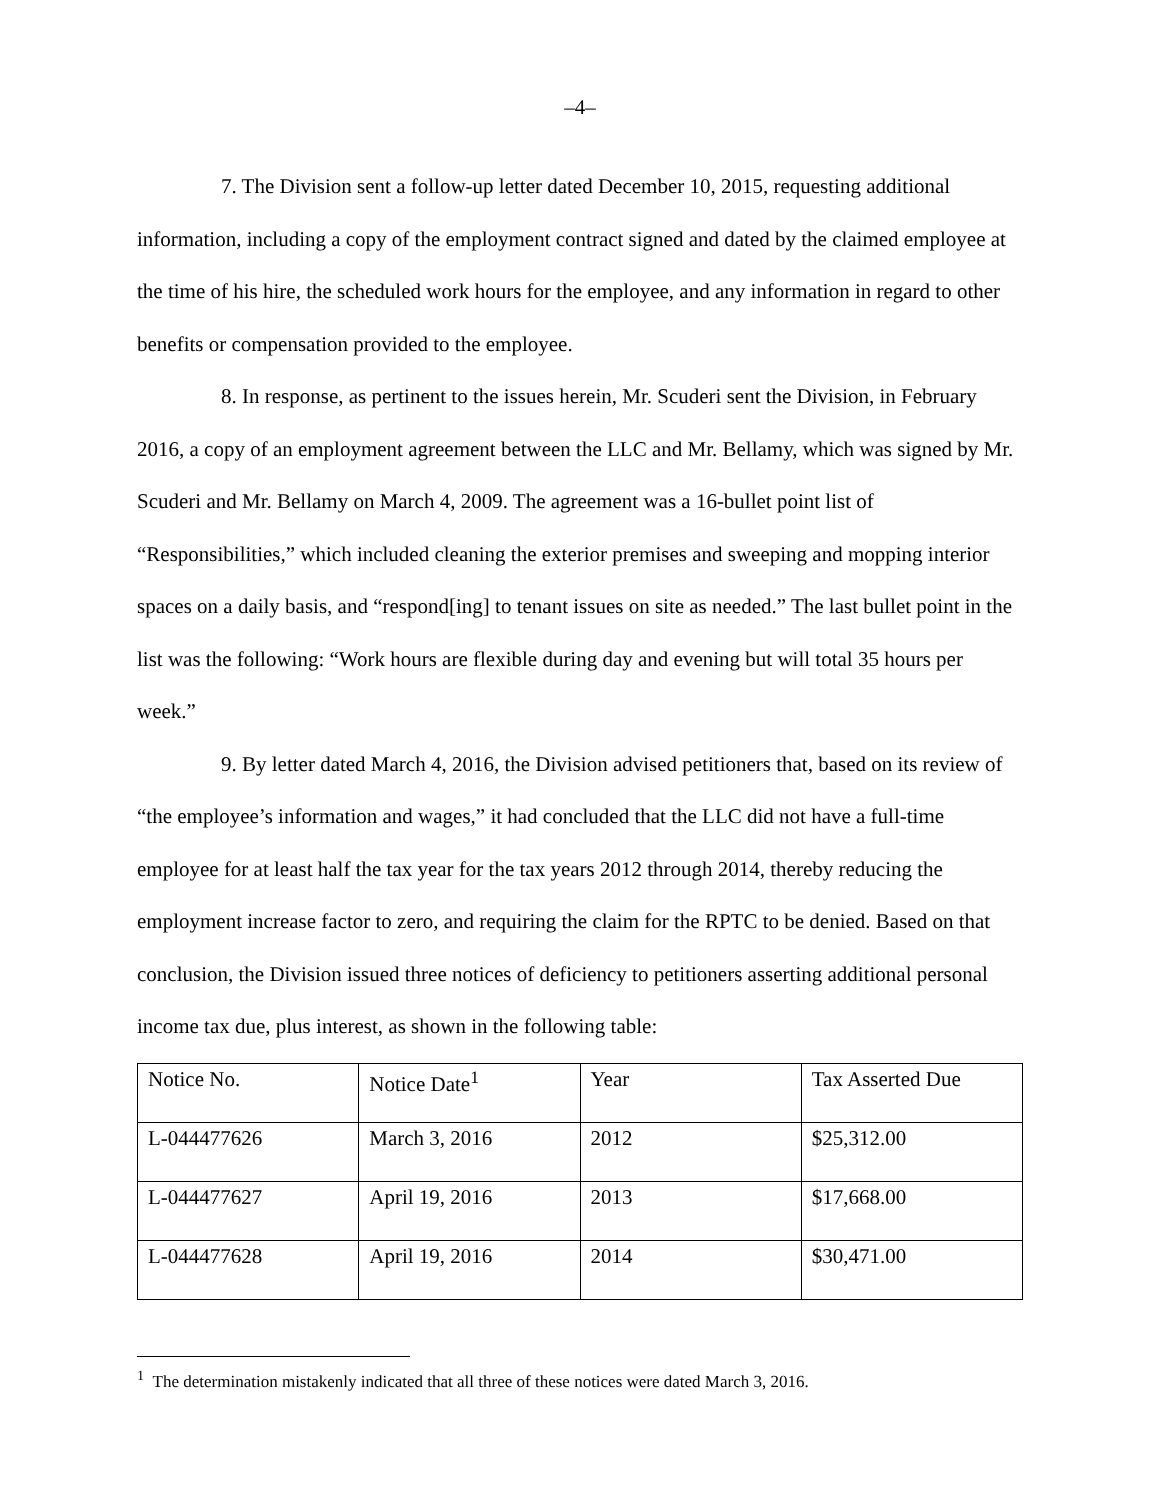–4–
7. The Division sent a follow-up letter dated December 10, 2015, requesting additional information, including a copy of the employment contract signed and dated by the claimed employee at the time of his hire, the scheduled work hours for the employee, and any information in regard to other benefits or compensation provided to the employee.
8. In response, as pertinent to the issues herein, Mr. Scuderi sent the Division, in February 2016, a copy of an employment agreement between the LLC and Mr. Bellamy, which was signed by Mr. Scuderi and Mr. Bellamy on March 4, 2009. The agreement was a 16-bullet point list of “Responsibilities,” which included cleaning the exterior premises and sweeping and mopping interior spaces on a daily basis, and “respond[ing] to tenant issues on site as needed.” The last bullet point in the list was the following: “Work hours are flexible during day and evening but will total 35 hours per week.”
9. By letter dated March 4, 2016, the Division advised petitioners that, based on its review of “the employee’s information and wages,” it had concluded that the LLC did not have a full-time employee for at least half the tax year for the tax years 2012 through 2014, thereby reducing the employment increase factor to zero, and requiring the claim for the RPTC to be denied. Based on that conclusion, the Division issued three notices of deficiency to petitioners asserting additional personal income tax due, plus interest, as shown in the following table:
| Notice No. | Notice Date<sup>1</sup> | Year | Tax Asserted Due |
| L-044477626 | March 3, 2016 | 2012 | $25,312.00 |
| L-044477627 | April 19, 2016 | 2013 | $17,668.00 |
| L-044477628 | April 19, 2016 | 2014 | $30,471.00 |
<sup>1</sup> The determination mistakenly indicated that all three of these notices were dated March 3, 2016.